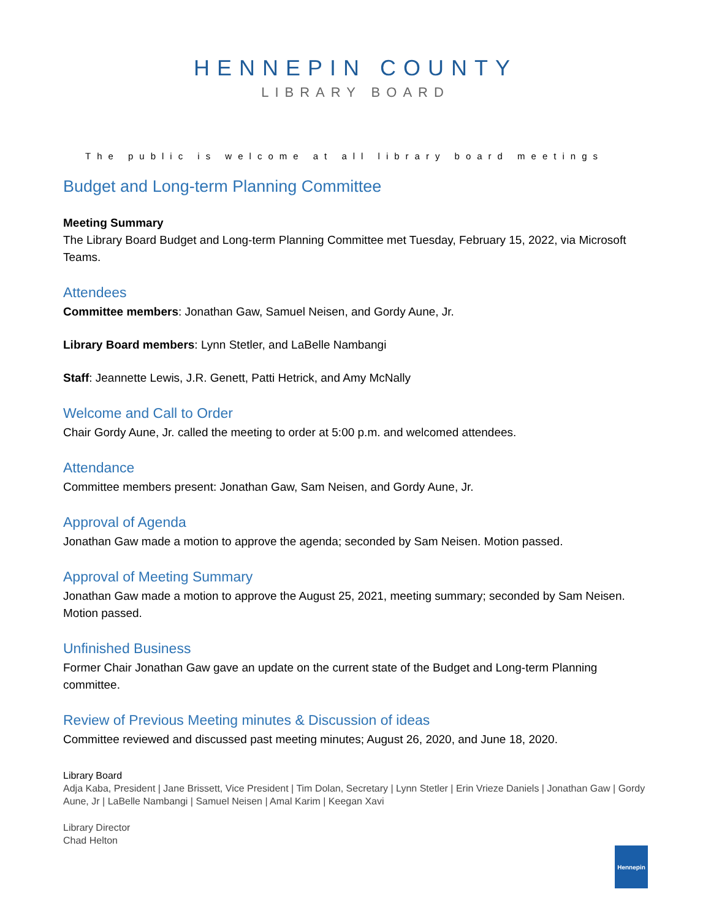HENNEPIN COUNTY
LIBRARY BOARD
The public is welcome at all library board meetings
Budget and Long-term Planning Committee
Meeting Summary
The Library Board Budget and Long-term Planning Committee met Tuesday, February 15, 2022, via Microsoft Teams.
Attendees
Committee members: Jonathan Gaw, Samuel Neisen, and Gordy Aune, Jr.
Library Board members: Lynn Stetler, and LaBelle Nambangi
Staff: Jeannette Lewis, J.R. Genett, Patti Hetrick, and Amy McNally
Welcome and Call to Order
Chair Gordy Aune, Jr. called the meeting to order at 5:00 p.m. and welcomed attendees.
Attendance
Committee members present: Jonathan Gaw, Sam Neisen, and Gordy Aune, Jr.
Approval of Agenda
Jonathan Gaw made a motion to approve the agenda; seconded by Sam Neisen. Motion passed.
Approval of Meeting Summary
Jonathan Gaw made a motion to approve the August 25, 2021, meeting summary; seconded by Sam Neisen. Motion passed.
Unfinished Business
Former Chair Jonathan Gaw gave an update on the current state of the Budget and Long-term Planning committee.
Review of Previous Meeting minutes & Discussion of ideas
Committee reviewed and discussed past meeting minutes; August 26, 2020, and June 18, 2020.
Library Board
Adja Kaba, President | Jane Brissett, Vice President | Tim Dolan, Secretary | Lynn Stetler | Erin Vrieze Daniels | Jonathan Gaw | Gordy Aune, Jr | LaBelle Nambangi | Samuel Neisen | Amal Karim | Keegan Xavi
Library Director
Chad Helton
Hennepin